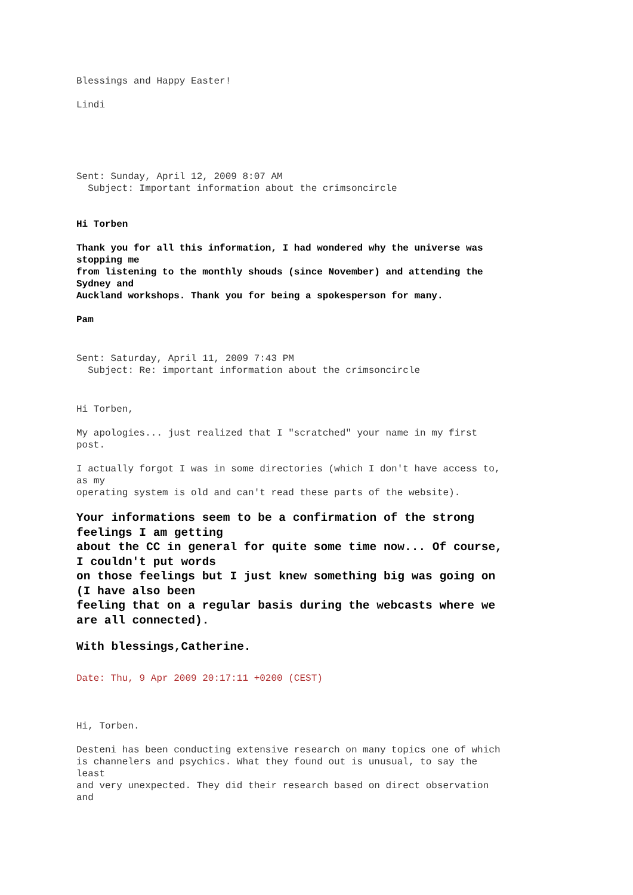Blessings and Happy Easter!
Lindi
Sent: Sunday, April 12, 2009 8:07 AM Subject: Important information about the crimsoncircle
Hi Torben
Thank you for all this information, I had wondered why the universe was stopping me from listening to the monthly shouds (since November) and attending the Sydney and Auckland workshops. Thank you for being a spokesperson for many.
Pam
Sent: Saturday, April 11, 2009 7:43 PM Subject: Re: important information about the crimsoncircle
Hi Torben,
My apologies... just realized that I "scratched" your name in my first post.
I actually forgot I was in some directories (which I don't have access to, as my operating system is old and can't read these parts of the website).
Your informations seem to be a confirmation of the strong feelings I am getting about the CC in general for quite some time now... Of course, I couldn't put words on those feelings but I just knew something big was going on (I have also been feeling that on a regular basis during the webcasts where we are all connected).
With blessings,Catherine.
Date: Thu, 9 Apr 2009 20:17:11 +0200 (CEST)
Hi, Torben.
Desteni has been conducting extensive research on many topics one of which is channelers and psychics. What they found out is unusual, to say the least and very unexpected. They did their research based on direct observation and